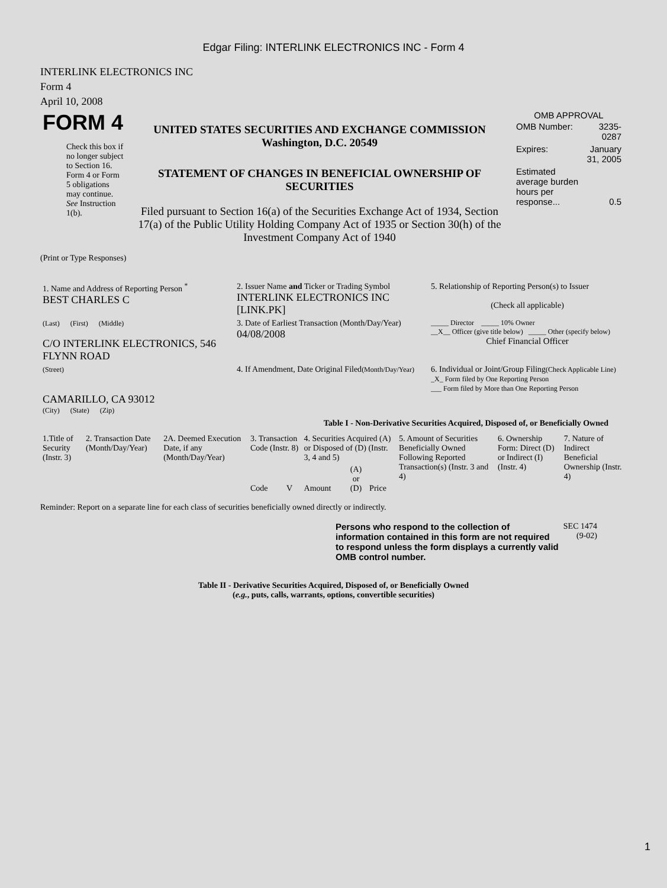Edgar Filing: INTERLINK ELECTRONICS INC - Form 4
INTERLINK ELECTRONICS INC
Form 4
April 10, 2008
| FORM 4 Check this box if no longer subject to Section 16. Form 4 or Form 5 obligations may continue. See Instruction 1(b). | UNITED STATES SECURITIES AND EXCHANGE COMMISSION Washington, D.C. 20549 STATEMENT OF CHANGES IN BENEFICIAL OWNERSHIP OF SECURITIES Filed pursuant to Section 16(a) of the Securities Exchange Act of 1934, Section 17(a) of the Public Utility Holding Company Act of 1935 or Section 30(h) of the Investment Company Act of 1940 | OMB APPROVAL / OMB Number: / 3235-0287 / / Expires: / January 31, 2005 / / Estimated average burden hours per response... / 0.5 / |
(Print or Type Responses)
| 1. Name and Address of Reporting Person <sup>*</sup> BEST CHARLES C | 2. Issuer Name and Ticker or Trading Symbol INTERLINK ELECTRONICS INC [LINK.PK] | 5. Relationship of Reporting Person(s) to Issuer (Check all applicable) |
| (Last) (First) (Middle) C/O INTERLINK ELECTRONICS, 546 FLYNN ROAD | 3. Date of Earliest Transaction (Month/Day/Year) 04/08/2008 | _____ Director _____ 10% Owner __X__ Officer (give title below) _____ Other (specify below) Chief Financial Officer |
| (Street) CAMARILLO, CA 93012 (City) (State) (Zip) | 4. If Amendment, Date Original Filed (Month/Day/Year) | 6. Individual or Joint/Group Filing (Check Applicable Line) _X_ Form filed by One Reporting Person ___ Form filed by More than One Reporting Person |
Table I - Non-Derivative Securities Acquired, Disposed of, or Beneficially Owned
| 1.Title of Security (Instr. 3) | 2. Transaction Date (Month/Day/Year) | 2A. Deemed Execution Date, if any (Month/Day/Year) | 3. Transaction Code (Instr. 8) | | 4. Securities Acquired (A) or Disposed of (D) (Instr. 3, 4 and 5) | | | 5. Amount of Securities Beneficially Owned Following Reported Transaction(s) (Instr. 3 and 4) | 6. Ownership Form: Direct (D) or Indirect (I) (Instr. 4) | 7. Nature of Indirect Beneficial Ownership (Instr. 4) |
| --- | --- | --- | --- | --- | --- | --- | --- | --- | --- | --- |
| | | | Code | V | Amount | (A) or (D) | Price | | | |
Reminder: Report on a separate line for each class of securities beneficially owned directly or indirectly.
| Persons who respond to the collection of information contained in this form are not required to respond unless the form displays a currently valid OMB control number. | SEC 1474 (9-02) |
Table II - Derivative Securities Acquired, Disposed of, or Beneficially Owned
(e.g., puts, calls, warrants, options, convertible securities)
1